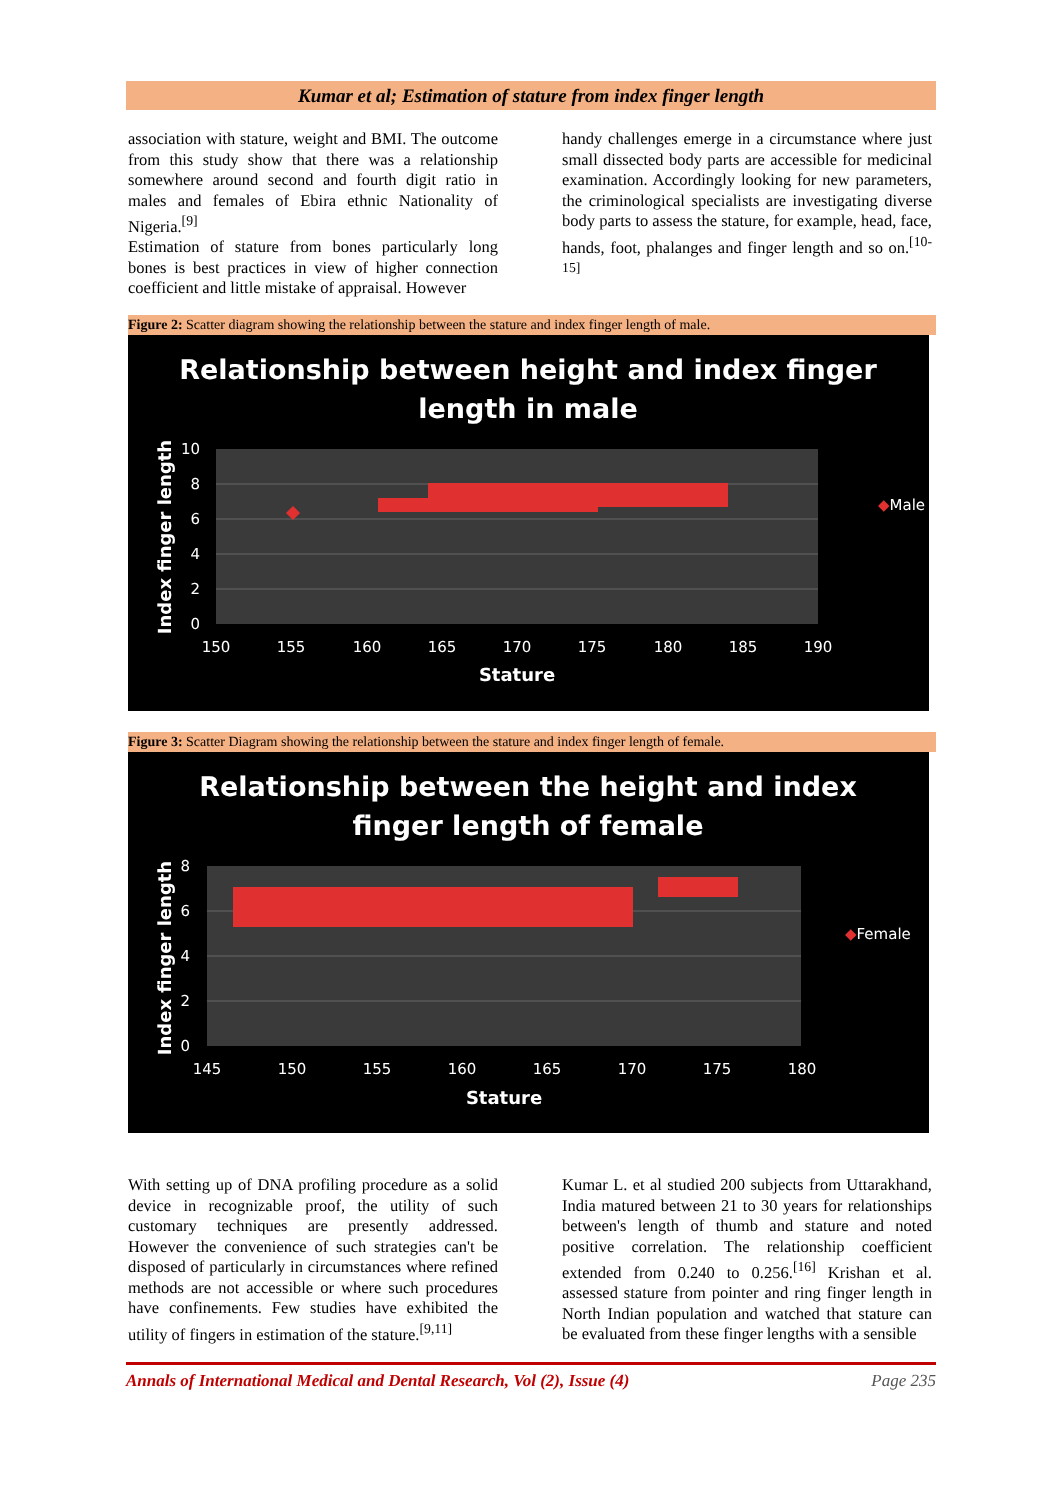Kumar et al; Estimation of stature from index finger length
association with stature, weight and BMI. The outcome from this study show that there was a relationship somewhere around second and fourth digit ratio in males and females of Ebira ethnic Nationality of Nigeria.<sup>[9]</sup>
Estimation of stature from bones particularly long bones is best practices in view of higher connection coefficient and little mistake of appraisal. However
handy challenges emerge in a circumstance where just small dissected body parts are accessible for medicinal examination. Accordingly looking for new parameters, the criminological specialists are investigating diverse body parts to assess the stature, for example, head, face, hands, foot, phalanges and finger length and so on.<sup>[10-15]</sup>
Figure 2: Scatter diagram showing the relationship between the stature and index finger length of male.
Relationship between height and index finger
length in male
10
8
6
4
2
0
150
155
160
165
170
175
180
185
190
Stature
Index finger length
◆Male
Figure 3: Scatter Diagram showing the relationship between the stature and index finger length of female.
Relationship between the height and index
finger length of female
8
6
4
2
0
145
150
155
160
165
170
175
180
Stature
Index finger length
◆Female
With setting up of DNA profiling procedure as a solid device in recognizable proof, the utility of such customary techniques are presently addressed. However the convenience of such strategies can't be disposed of particularly in circumstances where refined methods are not accessible or where such procedures have confinements. Few studies have exhibited the utility of fingers in estimation of the stature.<sup>[9,11]</sup>
Kumar L. et al studied 200 subjects from Uttarakhand, India matured between 21 to 30 years for relationships between's length of thumb and stature and noted positive correlation. The relationship coefficient extended from 0.240 to 0.256.<sup>[16]</sup> Krishan et al. assessed stature from pointer and ring finger length in North Indian population and watched that stature can be evaluated from these finger lengths with a sensible
Annals of International Medical and Dental Research, Vol (2), Issue (4) Page 235